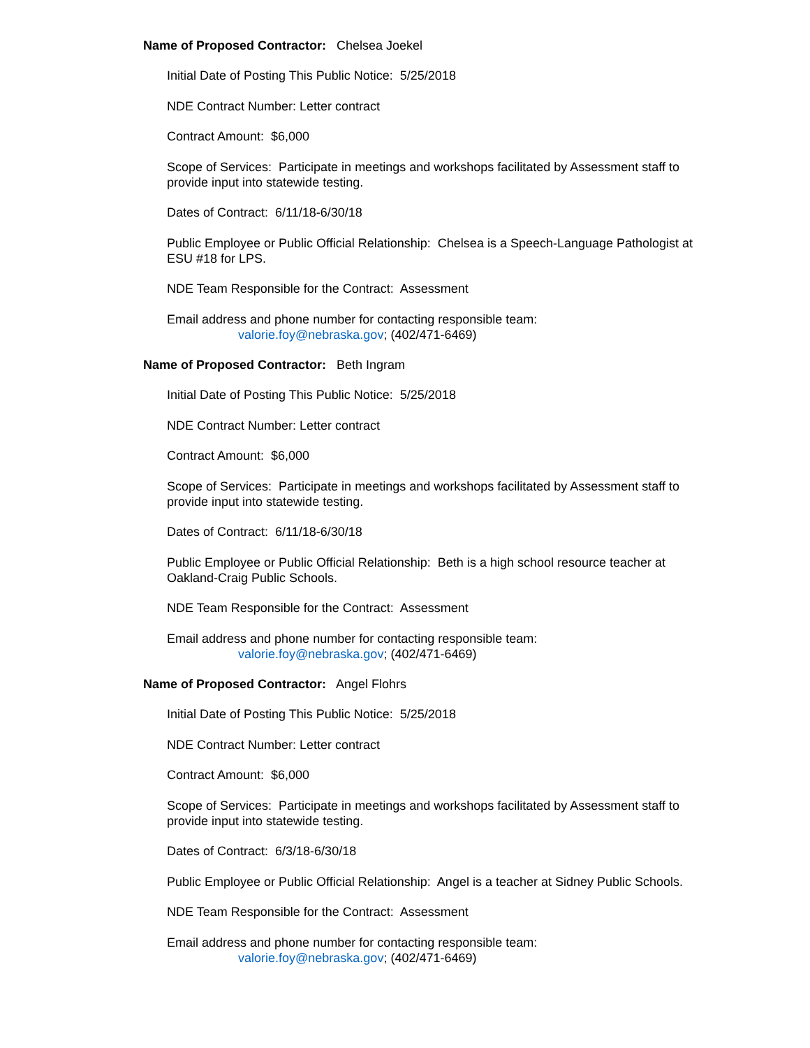Name of Proposed Contractor: Chelsea Joekel
Initial Date of Posting This Public Notice: 5/25/2018
NDE Contract Number: Letter contract
Contract Amount: $6,000
Scope of Services: Participate in meetings and workshops facilitated by Assessment staff to provide input into statewide testing.
Dates of Contract: 6/11/18-6/30/18
Public Employee or Public Official Relationship: Chelsea is a Speech-Language Pathologist at ESU #18 for LPS.
NDE Team Responsible for the Contract: Assessment
Email address and phone number for contacting responsible team:
valorie.foy@nebraska.gov; (402/471-6469)
Name of Proposed Contractor: Beth Ingram
Initial Date of Posting This Public Notice: 5/25/2018
NDE Contract Number: Letter contract
Contract Amount: $6,000
Scope of Services: Participate in meetings and workshops facilitated by Assessment staff to provide input into statewide testing.
Dates of Contract: 6/11/18-6/30/18
Public Employee or Public Official Relationship: Beth is a high school resource teacher at Oakland-Craig Public Schools.
NDE Team Responsible for the Contract: Assessment
Email address and phone number for contacting responsible team:
valorie.foy@nebraska.gov; (402/471-6469)
Name of Proposed Contractor: Angel Flohrs
Initial Date of Posting This Public Notice: 5/25/2018
NDE Contract Number: Letter contract
Contract Amount: $6,000
Scope of Services: Participate in meetings and workshops facilitated by Assessment staff to provide input into statewide testing.
Dates of Contract: 6/3/18-6/30/18
Public Employee or Public Official Relationship: Angel is a teacher at Sidney Public Schools.
NDE Team Responsible for the Contract: Assessment
Email address and phone number for contacting responsible team:
valorie.foy@nebraska.gov; (402/471-6469)